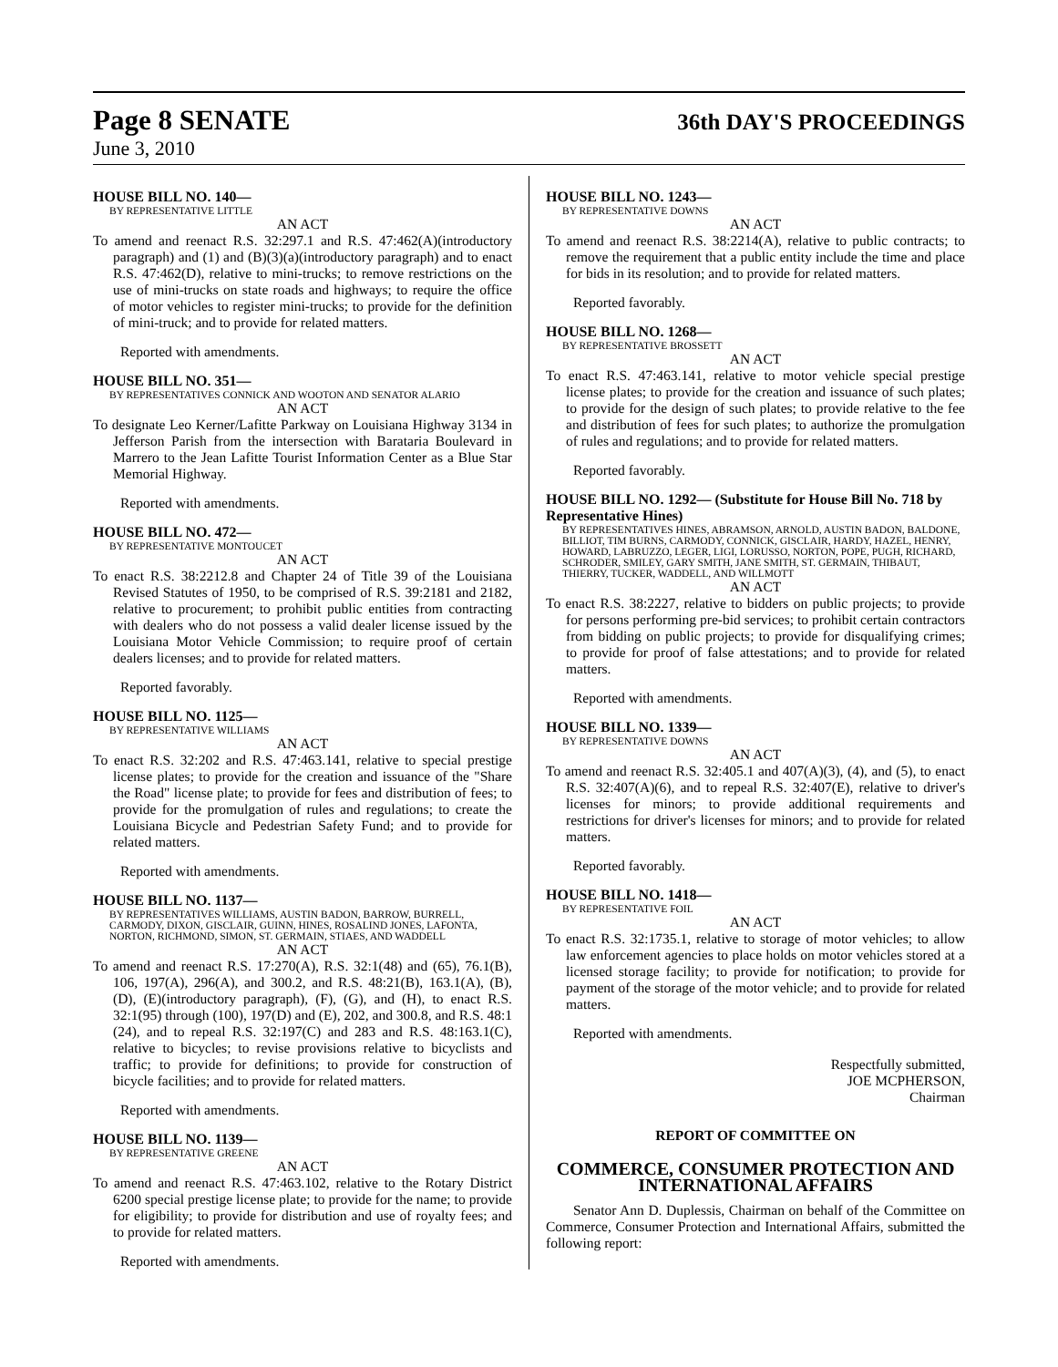Page 8 SENATE
36th DAY'S PROCEEDINGS
June 3, 2010
HOUSE BILL NO. 140—
BY REPRESENTATIVE LITTLE
AN ACT
To amend and reenact R.S. 32:297.1 and R.S. 47:462(A)(introductory paragraph) and (1) and (B)(3)(a)(introductory paragraph) and to enact R.S. 47:462(D), relative to mini-trucks; to remove restrictions on the use of mini-trucks on state roads and highways; to require the office of motor vehicles to register mini-trucks; to provide for the definition of mini-truck; and to provide for related matters.
Reported with amendments.
HOUSE BILL NO. 351—
BY REPRESENTATIVES CONNICK AND WOOTON AND SENATOR ALARIO
AN ACT
To designate Leo Kerner/Lafitte Parkway on Louisiana Highway 3134 in Jefferson Parish from the intersection with Barataria Boulevard in Marrero to the Jean Lafitte Tourist Information Center as a Blue Star Memorial Highway.
Reported with amendments.
HOUSE BILL NO. 472—
BY REPRESENTATIVE MONTOUCET
AN ACT
To enact R.S. 38:2212.8 and Chapter 24 of Title 39 of the Louisiana Revised Statutes of 1950, to be comprised of R.S. 39:2181 and 2182, relative to procurement; to prohibit public entities from contracting with dealers who do not possess a valid dealer license issued by the Louisiana Motor Vehicle Commission; to require proof of certain dealers licenses; and to provide for related matters.
Reported favorably.
HOUSE BILL NO. 1125—
BY REPRESENTATIVE WILLIAMS
AN ACT
To enact R.S. 32:202 and R.S. 47:463.141, relative to special prestige license plates; to provide for the creation and issuance of the "Share the Road" license plate; to provide for fees and distribution of fees; to provide for the promulgation of rules and regulations; to create the Louisiana Bicycle and Pedestrian Safety Fund; and to provide for related matters.
Reported with amendments.
HOUSE BILL NO. 1137—
BY REPRESENTATIVES WILLIAMS, AUSTIN BADON, BARROW, BURRELL, CARMODY, DIXON, GISCLAIR, GUINN, HINES, ROSALIND JONES, LAFONTA, NORTON, RICHMOND, SIMON, ST. GERMAIN, STIAES, AND WADDELL
AN ACT
To amend and reenact R.S. 17:270(A), R.S. 32:1(48) and (65), 76.1(B), 106, 197(A), 296(A), and 300.2, and R.S. 48:21(B), 163.1(A), (B), (D), (E)(introductory paragraph), (F), (G), and (H), to enact R.S. 32:1(95) through (100), 197(D) and (E), 202, and 300.8, and R.S. 48:1 (24), and to repeal R.S. 32:197(C) and 283 and R.S. 48:163.1(C), relative to bicycles; to revise provisions relative to bicyclists and traffic; to provide for definitions; to provide for construction of bicycle facilities; and to provide for related matters.
Reported with amendments.
HOUSE BILL NO. 1139—
BY REPRESENTATIVE GREENE
AN ACT
To amend and reenact R.S. 47:463.102, relative to the Rotary District 6200 special prestige license plate; to provide for the name; to provide for eligibility; to provide for distribution and use of royalty fees; and to provide for related matters.
Reported with amendments.
HOUSE BILL NO. 1243—
BY REPRESENTATIVE DOWNS
AN ACT
To amend and reenact R.S. 38:2214(A), relative to public contracts; to remove the requirement that a public entity include the time and place for bids in its resolution; and to provide for related matters.
Reported favorably.
HOUSE BILL NO. 1268—
BY REPRESENTATIVE BROSSETT
AN ACT
To enact R.S. 47:463.141, relative to motor vehicle special prestige license plates; to provide for the creation and issuance of such plates; to provide for the design of such plates; to provide relative to the fee and distribution of fees for such plates; to authorize the promulgation of rules and regulations; and to provide for related matters.
Reported favorably.
HOUSE BILL NO. 1292— (Substitute for House Bill No. 718 by Representative Hines)
BY REPRESENTATIVES HINES, ABRAMSON, ARNOLD, AUSTIN BADON, BALDONE, BILLIOT, TIM BURNS, CARMODY, CONNICK, GISCLAIR, HARDY, HAZEL, HENRY, HOWARD, LABRUZZO, LEGER, LIGI, LORUSSO, NORTON, POPE, PUGH, RICHARD, SCHRODER, SMILEY, GARY SMITH, JANE SMITH, ST. GERMAIN, THIBAUT, THIERRY, TUCKER, WADDELL, AND WILLMOTT
AN ACT
To enact R.S. 38:2227, relative to bidders on public projects; to provide for persons performing pre-bid services; to prohibit certain contractors from bidding on public projects; to provide for disqualifying crimes; to provide for proof of false attestations; and to provide for related matters.
Reported with amendments.
HOUSE BILL NO. 1339—
BY REPRESENTATIVE DOWNS
AN ACT
To amend and reenact R.S. 32:405.1 and 407(A)(3), (4), and (5), to enact R.S. 32:407(A)(6), and to repeal R.S. 32:407(E), relative to driver's licenses for minors; to provide additional requirements and restrictions for driver's licenses for minors; and to provide for related matters.
Reported favorably.
HOUSE BILL NO. 1418—
BY REPRESENTATIVE FOIL
AN ACT
To enact R.S. 32:1735.1, relative to storage of motor vehicles; to allow law enforcement agencies to place holds on motor vehicles stored at a licensed storage facility; to provide for notification; to provide for payment of the storage of the motor vehicle; and to provide for related matters.
Reported with amendments.
Respectfully submitted,
JOE MCPHERSON,
Chairman
REPORT OF COMMITTEE ON
COMMERCE, CONSUMER PROTECTION AND INTERNATIONAL AFFAIRS
Senator Ann D. Duplessis, Chairman on behalf of the Committee on Commerce, Consumer Protection and International Affairs, submitted the following report: